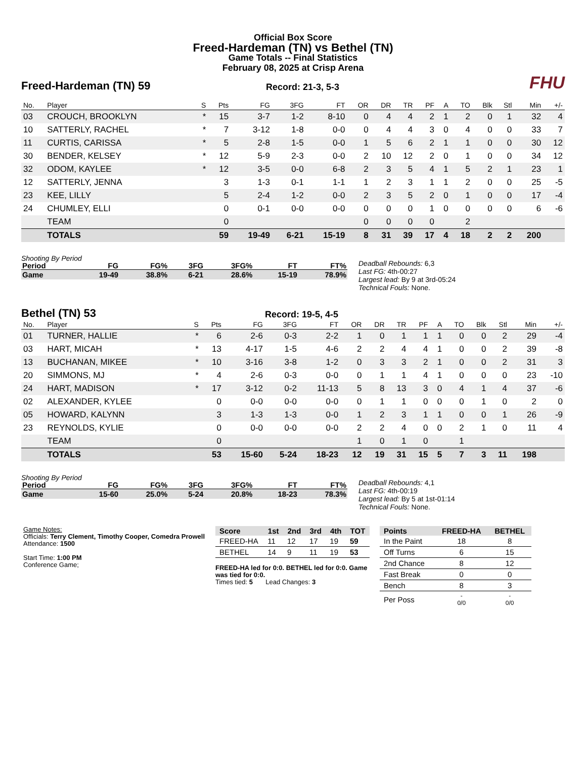Official Box Score
Freed-Hardeman (TN) vs Bethel (TN)
Game Totals -- Final Statistics
February 08, 2025 at Crisp Arena
Freed-Hardeman (TN) 59
Record: 21-3, 5-3
FHU
| No. | Player | S | Pts | FG | 3FG | FT | OR | DR | TR | PF | A | TO | Blk | Stl | Min | +/- |
| --- | --- | --- | --- | --- | --- | --- | --- | --- | --- | --- | --- | --- | --- | --- | --- | --- |
| 03 | CROUCH, BROOKLYN | * | 15 | 3-7 | 1-2 | 8-10 | 0 | 4 | 4 | 2 | 1 | 2 | 0 | 1 | 32 | 4 |
| 10 | SATTERLY, RACHEL | * | 7 | 3-12 | 1-8 | 0-0 | 0 | 4 | 4 | 3 | 0 | 4 | 0 | 0 | 33 | 7 |
| 11 | CURTIS, CARISSA | * | 5 | 2-8 | 1-5 | 0-0 | 1 | 5 | 6 | 2 | 1 | 1 | 0 | 0 | 30 | 12 |
| 30 | BENDER, KELSEY | * | 12 | 5-9 | 2-3 | 0-0 | 2 | 10 | 12 | 2 | 0 | 1 | 0 | 0 | 34 | 12 |
| 32 | ODOM, KAYLEE | * | 12 | 3-5 | 0-0 | 6-8 | 2 | 3 | 5 | 4 | 1 | 5 | 2 | 1 | 23 | 1 |
| 12 | SATTERLY, JENNA | | 3 | 1-3 | 0-1 | 1-1 | 1 | 2 | 3 | 1 | 1 | 2 | 0 | 0 | 25 | -5 |
| 23 | KEE, LILLY | | 5 | 2-4 | 1-2 | 0-0 | 2 | 3 | 5 | 2 | 0 | 1 | 0 | 0 | 17 | -4 |
| 24 | CHUMLEY, ELLI | | 0 | 0-1 | 0-0 | 0-0 | 0 | 0 | 0 | 1 | 0 | 0 | 0 | 0 | 6 | -6 |
| | TEAM | | 0 | | | | 0 | 0 | 0 | 0 | | 2 | | | | |
| | TOTALS | | 59 | 19-49 | 6-21 | 15-19 | 8 | 31 | 39 | 17 | 4 | 18 | 2 | 2 | 200 | |
Shooting By Period
| Period | FG | FG% | 3FG | 3FG% | FT | FT% |
| --- | --- | --- | --- | --- | --- | --- |
| Game | 19-49 | 38.8% | 6-21 | 28.6% | 15-19 | 78.9% |
Deadball Rebounds: 6,3
Last FG: 4th-00:27
Largest lead: By 9 at 3rd-05:24
Technical Fouls: None.
Bethel (TN) 53
Record: 19-5, 4-5
| No. | Player | S | Pts | FG | 3FG | FT | OR | DR | TR | PF | A | TO | Blk | Stl | Min | +/- |
| --- | --- | --- | --- | --- | --- | --- | --- | --- | --- | --- | --- | --- | --- | --- | --- | --- |
| 01 | TURNER, HALLIE | * | 6 | 2-6 | 0-3 | 2-2 | 1 | 0 | 1 | 1 | 1 | 0 | 0 | 2 | 29 | -4 |
| 03 | HART, MICAH | * | 13 | 4-17 | 1-5 | 4-6 | 2 | 2 | 4 | 4 | 1 | 0 | 0 | 2 | 39 | -8 |
| 13 | BUCHANAN, MIKEE | * | 10 | 3-16 | 3-8 | 1-2 | 0 | 3 | 3 | 2 | 1 | 0 | 0 | 2 | 31 | 3 |
| 20 | SIMMONS, MJ | * | 4 | 2-6 | 0-3 | 0-0 | 0 | 1 | 1 | 4 | 1 | 0 | 0 | 0 | 23 | -10 |
| 24 | HART, MADISON | * | 17 | 3-12 | 0-2 | 11-13 | 5 | 8 | 13 | 3 | 0 | 4 | 1 | 4 | 37 | -6 |
| 02 | ALEXANDER, KYLEE | | 0 | 0-0 | 0-0 | 0-0 | 0 | 1 | 1 | 0 | 0 | 0 | 1 | 0 | 2 | 0 |
| 05 | HOWARD, KALYNN | | 3 | 1-3 | 1-3 | 0-0 | 1 | 2 | 3 | 1 | 1 | 0 | 0 | 1 | 26 | -9 |
| 23 | REYNOLDS, KYLIE | | 0 | 0-0 | 0-0 | 0-0 | 2 | 2 | 4 | 0 | 0 | 2 | 1 | 0 | 11 | 4 |
| | TEAM | | 0 | | | | 1 | 0 | 1 | 0 | | 1 | | | | |
| | TOTALS | | 53 | 15-60 | 5-24 | 18-23 | 12 | 19 | 31 | 15 | 5 | 7 | 3 | 11 | 198 | |
Shooting By Period
| Period | FG | FG% | 3FG | 3FG% | FT | FT% |
| --- | --- | --- | --- | --- | --- | --- |
| Game | 15-60 | 25.0% | 5-24 | 20.8% | 18-23 | 78.3% |
Deadball Rebounds: 4,1
Last FG: 4th-00:19
Largest lead: By 5 at 1st-01:14
Technical Fouls: None.
Game Notes:
Officials: Terry Clement, Timothy Cooper, Comedra Prowell
Attendance: 1500
Start Time: 1:00 PM
Conference Game;
| Score | 1st | 2nd | 3rd | 4th | TOT |
| --- | --- | --- | --- | --- | --- |
| FREED-HA | 11 | 12 | 17 | 19 | 59 |
| BETHEL | 14 | 9 | 11 | 19 | 53 |
FREED-HA led for 0:0. BETHEL led for 0:0. Game was tied for 0:0.
Times tied: 5 Lead Changes: 3
| Points | FREED-HA | BETHEL |
| --- | --- | --- |
| In the Paint | 18 | 8 |
| Off Turns | 6 | 15 |
| 2nd Chance | 8 | 12 |
| Fast Break | 0 | 0 |
| Bench | 8 | 3 |
| Per Poss | - 0/0 | - 0/0 |